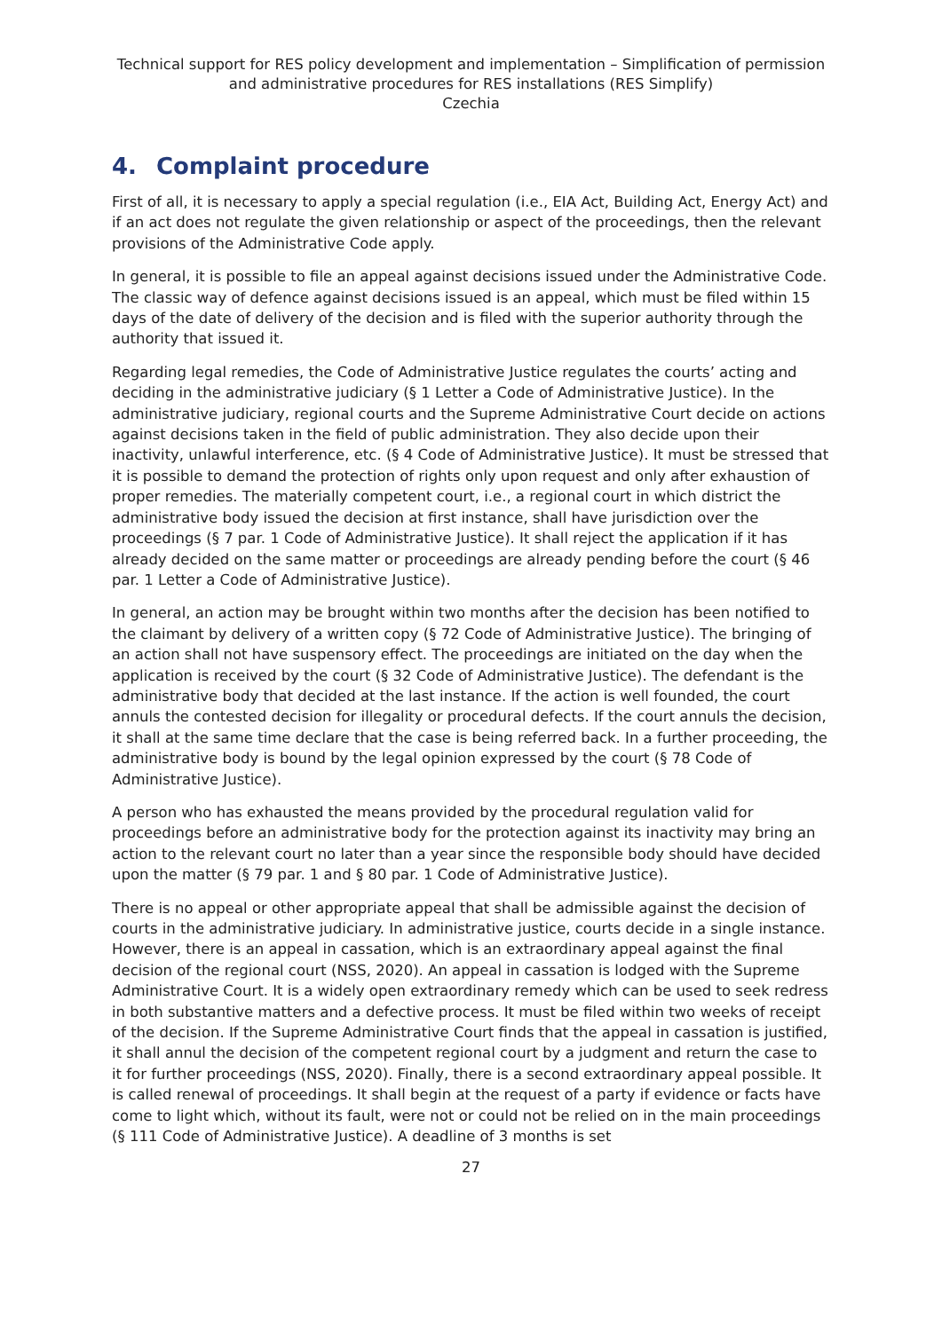Technical support for RES policy development and implementation – Simplification of permission and administrative procedures for RES installations (RES Simplify)
Czechia
4. Complaint procedure
First of all, it is necessary to apply a special regulation (i.e., EIA Act, Building Act, Energy Act) and if an act does not regulate the given relationship or aspect of the proceedings, then the relevant provisions of the Administrative Code apply.
In general, it is possible to file an appeal against decisions issued under the Administrative Code. The classic way of defence against decisions issued is an appeal, which must be filed within 15 days of the date of delivery of the decision and is filed with the superior authority through the authority that issued it.
Regarding legal remedies, the Code of Administrative Justice regulates the courts’ acting and deciding in the administrative judiciary (§ 1 Letter a Code of Administrative Justice). In the administrative judiciary, regional courts and the Supreme Administrative Court decide on actions against decisions taken in the field of public administration. They also decide upon their inactivity, unlawful interference, etc. (§ 4 Code of Administrative Justice). It must be stressed that it is possible to demand the protection of rights only upon request and only after exhaustion of proper remedies. The materially competent court, i.e., a regional court in which district the administrative body issued the decision at first instance, shall have jurisdiction over the proceedings (§ 7 par. 1 Code of Administrative Justice). It shall reject the application if it has already decided on the same matter or proceedings are already pending before the court (§ 46 par. 1 Letter a Code of Administrative Justice).
In general, an action may be brought within two months after the decision has been notified to the claimant by delivery of a written copy (§ 72 Code of Administrative Justice). The bringing of an action shall not have suspensory effect. The proceedings are initiated on the day when the application is received by the court (§ 32 Code of Administrative Justice). The defendant is the administrative body that decided at the last instance. If the action is well founded, the court annuls the contested decision for illegality or procedural defects. If the court annuls the decision, it shall at the same time declare that the case is being referred back. In a further proceeding, the administrative body is bound by the legal opinion expressed by the court (§ 78 Code of Administrative Justice).
A person who has exhausted the means provided by the procedural regulation valid for proceedings before an administrative body for the protection against its inactivity may bring an action to the relevant court no later than a year since the responsible body should have decided upon the matter (§ 79 par. 1 and § 80 par. 1 Code of Administrative Justice).
There is no appeal or other appropriate appeal that shall be admissible against the decision of courts in the administrative judiciary. In administrative justice, courts decide in a single instance. However, there is an appeal in cassation, which is an extraordinary appeal against the final decision of the regional court (NSS, 2020). An appeal in cassation is lodged with the Supreme Administrative Court. It is a widely open extraordinary remedy which can be used to seek redress in both substantive matters and a defective process. It must be filed within two weeks of receipt of the decision. If the Supreme Administrative Court finds that the appeal in cassation is justified, it shall annul the decision of the competent regional court by a judgment and return the case to it for further proceedings (NSS, 2020). Finally, there is a second extraordinary appeal possible. It is called renewal of proceedings. It shall begin at the request of a party if evidence or facts have come to light which, without its fault, were not or could not be relied on in the main proceedings (§ 111 Code of Administrative Justice). A deadline of 3 months is set
27